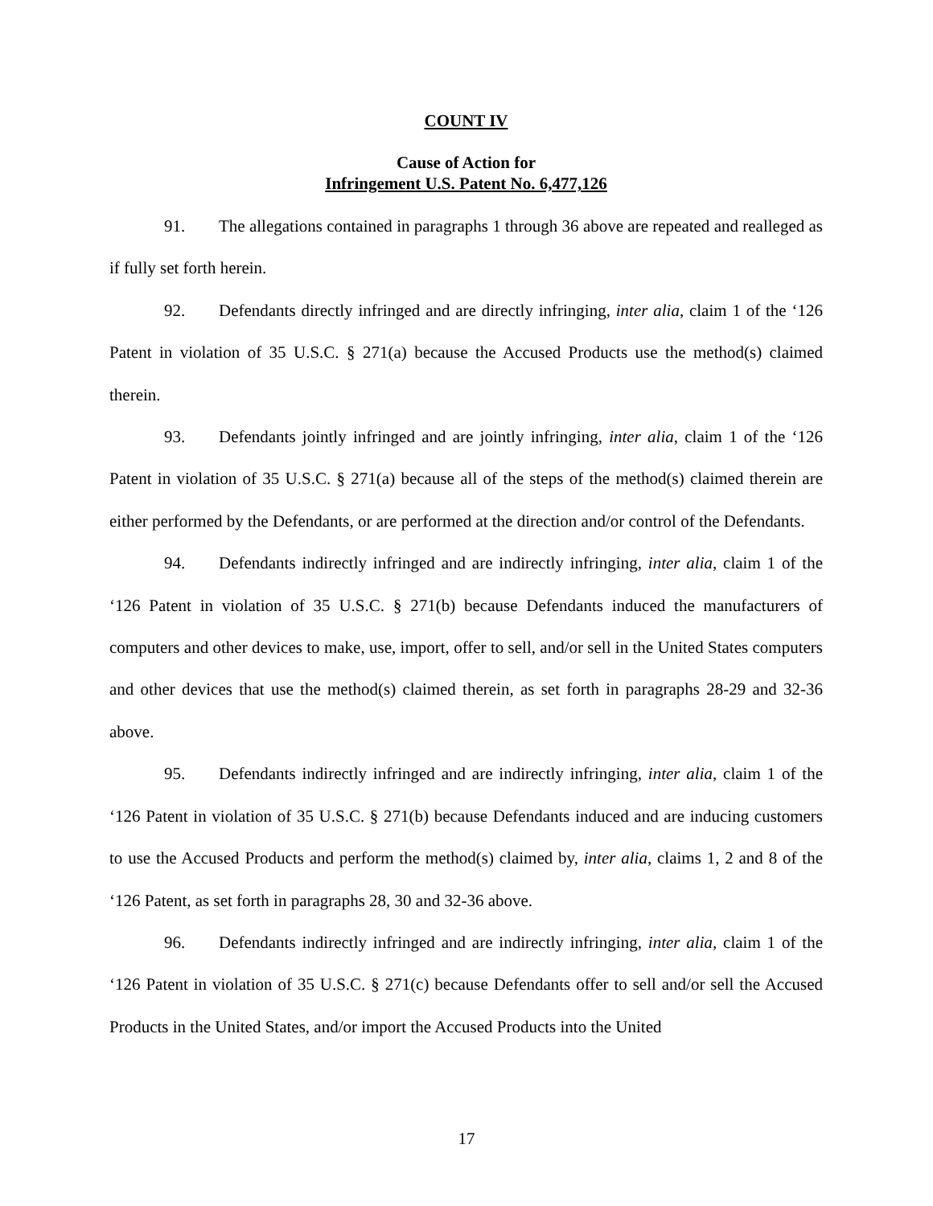COUNT IV
Cause of Action for
Infringement U.S. Patent No. 6,477,126
91. The allegations contained in paragraphs 1 through 36 above are repeated and realleged as if fully set forth herein.
92. Defendants directly infringed and are directly infringing, inter alia, claim 1 of the ‘126 Patent in violation of 35 U.S.C. § 271(a) because the Accused Products use the method(s) claimed therein.
93. Defendants jointly infringed and are jointly infringing, inter alia, claim 1 of the ‘126 Patent in violation of 35 U.S.C. § 271(a) because all of the steps of the method(s) claimed therein are either performed by the Defendants, or are performed at the direction and/or control of the Defendants.
94. Defendants indirectly infringed and are indirectly infringing, inter alia, claim 1 of the ‘126 Patent in violation of 35 U.S.C. § 271(b) because Defendants induced the manufacturers of computers and other devices to make, use, import, offer to sell, and/or sell in the United States computers and other devices that use the method(s) claimed therein, as set forth in paragraphs 28-29 and 32-36 above.
95. Defendants indirectly infringed and are indirectly infringing, inter alia, claim 1 of the ‘126 Patent in violation of 35 U.S.C. § 271(b) because Defendants induced and are inducing customers to use the Accused Products and perform the method(s) claimed by, inter alia, claims 1, 2 and 8 of the ‘126 Patent, as set forth in paragraphs 28, 30 and 32-36 above.
96. Defendants indirectly infringed and are indirectly infringing, inter alia, claim 1 of the ‘126 Patent in violation of 35 U.S.C. § 271(c) because Defendants offer to sell and/or sell the Accused Products in the United States, and/or import the Accused Products into the United
17